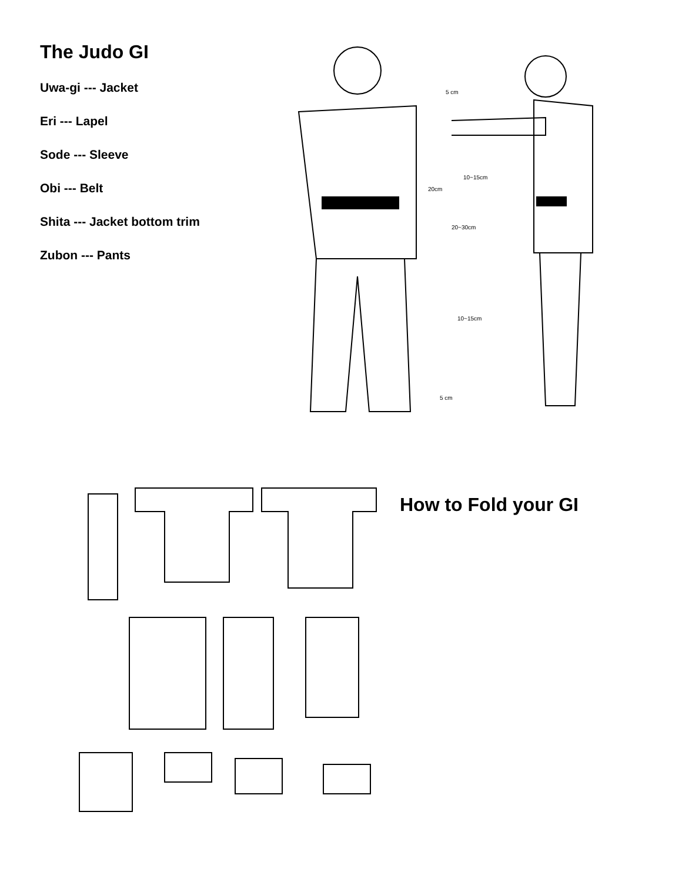The Judo GI
Uwa-gi --- Jacket
Eri --- Lapel
Sode --- Sleeve
Obi --- Belt
Shita --- Jacket bottom trim
Zubon --- Pants
10~15cm
10~15cm
20~30cm
20cm
5 cm
5 cm
How to Fold your GI